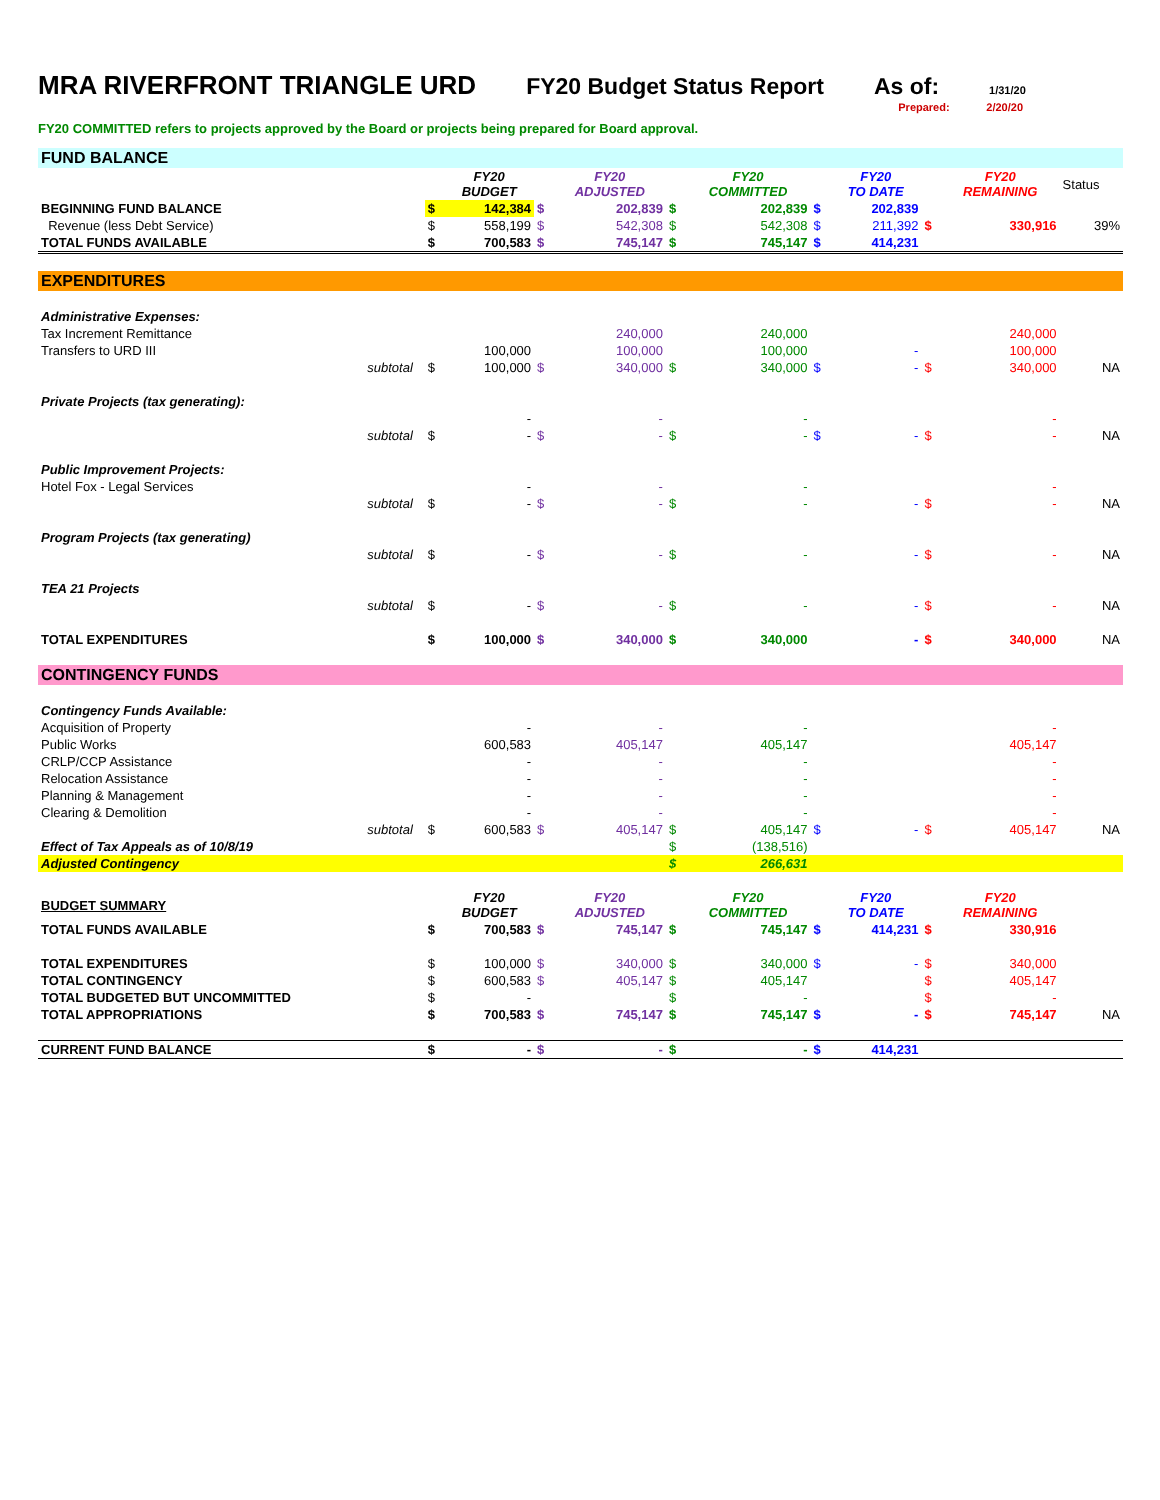MRA RIVERFRONT TRIANGLE URD FY20 Budget Status Report As of: 1/31/20
Prepared: 2/20/20
FY20 COMMITTED refers to projects approved by the Board or projects being prepared for Board approval.
| FUND BALANCE | | | | | | | | | | | | |
| | | | FY20 BUDGET | | FY20 ADJUSTED | | FY20 COMMITTED | | FY20 TO DATE | | FY20 REMAINING | Status |
| BEGINNING FUND BALANCE | | $ | 142,384 | $ | 202,839 | $ | 202,839 | $ | 202,839 | | | |
| Revenue (less Debt Service) | | $ | 558,199 | $ | 542,308 | $ | 542,308 | $ | 211,392 | $ | 330,916 | 39% |
| TOTAL FUNDS AVAILABLE | | $ | 700,583 | $ | 745,147 | $ | 745,147 | $ | 414,231 | | | |
| EXPENDITURES | | | | | | | | | | | | |
| Administrative Expenses: | | | | | | | | | | | | |
| Tax Increment Remittance | | | | | 240,000 | | 240,000 | | | | 240,000 | |
| Transfers to URD III | | | 100,000 | | 100,000 | | 100,000 | | - | | 100,000 | |
| subtotal | | $ | 100,000 | $ | 340,000 | $ | 340,000 | $ | - | $ | 340,000 | NA |
| Private Projects (tax generating): | | | | | | | | | | | | |
| | | | - | | - | | - | | | | - | |
| subtotal | | $ | - | $ | - | $ | - | $ | - | $ | - | NA |
| Public Improvement Projects: | | | | | | | | | | | | |
| Hotel Fox - Legal Services | | | - | | - | | - | | | | - | |
| subtotal | | $ | - | $ | - | $ | - | | - | $ | - | NA |
| Program Projects (tax generating) | | | | | | | | | | | | |
| subtotal | | $ | - | $ | - | $ | - | | - | $ | - | NA |
| TEA 21 Projects | | | | | | | | | | | | |
| subtotal | | $ | - | $ | - | $ | - | | - | $ | - | NA |
| TOTAL EXPENDITURES | | $ | 100,000 | $ | 340,000 | $ | 340,000 | | - | $ | 340,000 | NA |
| CONTINGENCY FUNDS | | | | | | | | | | | | |
| Contingency Funds Available: | | | | | | | | | | | | |
| Acquisition of Property | | | - | | - | | - | | | | - | |
| Public Works | | | 600,583 | | 405,147 | | 405,147 | | | | 405,147 | |
| CRLP/CCP Assistance | | | - | | - | | - | | | | - | |
| Relocation Assistance | | | - | | - | | - | | | | - | |
| Planning & Management | | | - | | - | | - | | | | - | |
| Clearing & Demolition | | | - | | - | | - | | | | - | |
| subtotal | | $ | 600,583 | $ | 405,147 | $ | 405,147 | $ | - | $ | 405,147 | NA |
| Effect of Tax Appeals as of 10/8/19 | | | | | | $ | (138,516) | | | | | |
| Adjusted Contingency | | | | | | $ | 266,631 | | | | | |
| BUDGET SUMMARY | | | FY20 BUDGET | | FY20 ADJUSTED | | FY20 COMMITTED | | FY20 TO DATE | | FY20 REMAINING | |
| TOTAL FUNDS AVAILABLE | | $ | 700,583 | $ | 745,147 | $ | 745,147 | $ | 414,231 | $ | 330,916 | |
| TOTAL EXPENDITURES | | $ | 100,000 | $ | 340,000 | $ | 340,000 | $ | - | $ | 340,000 | |
| TOTAL CONTINGENCY | | $ | 600,583 | $ | 405,147 | $ | 405,147 | | | $ | 405,147 | |
| TOTAL BUDGETED BUT UNCOMMITTED | | $ | - | | | $ | - | | | $ | - | |
| TOTAL APPROPRIATIONS | | $ | 700,583 | $ | 745,147 | $ | 745,147 | $ | - | $ | 745,147 | NA |
| CURRENT FUND BALANCE | | $ | - | $ | - | $ | - | $ | 414,231 | | | |